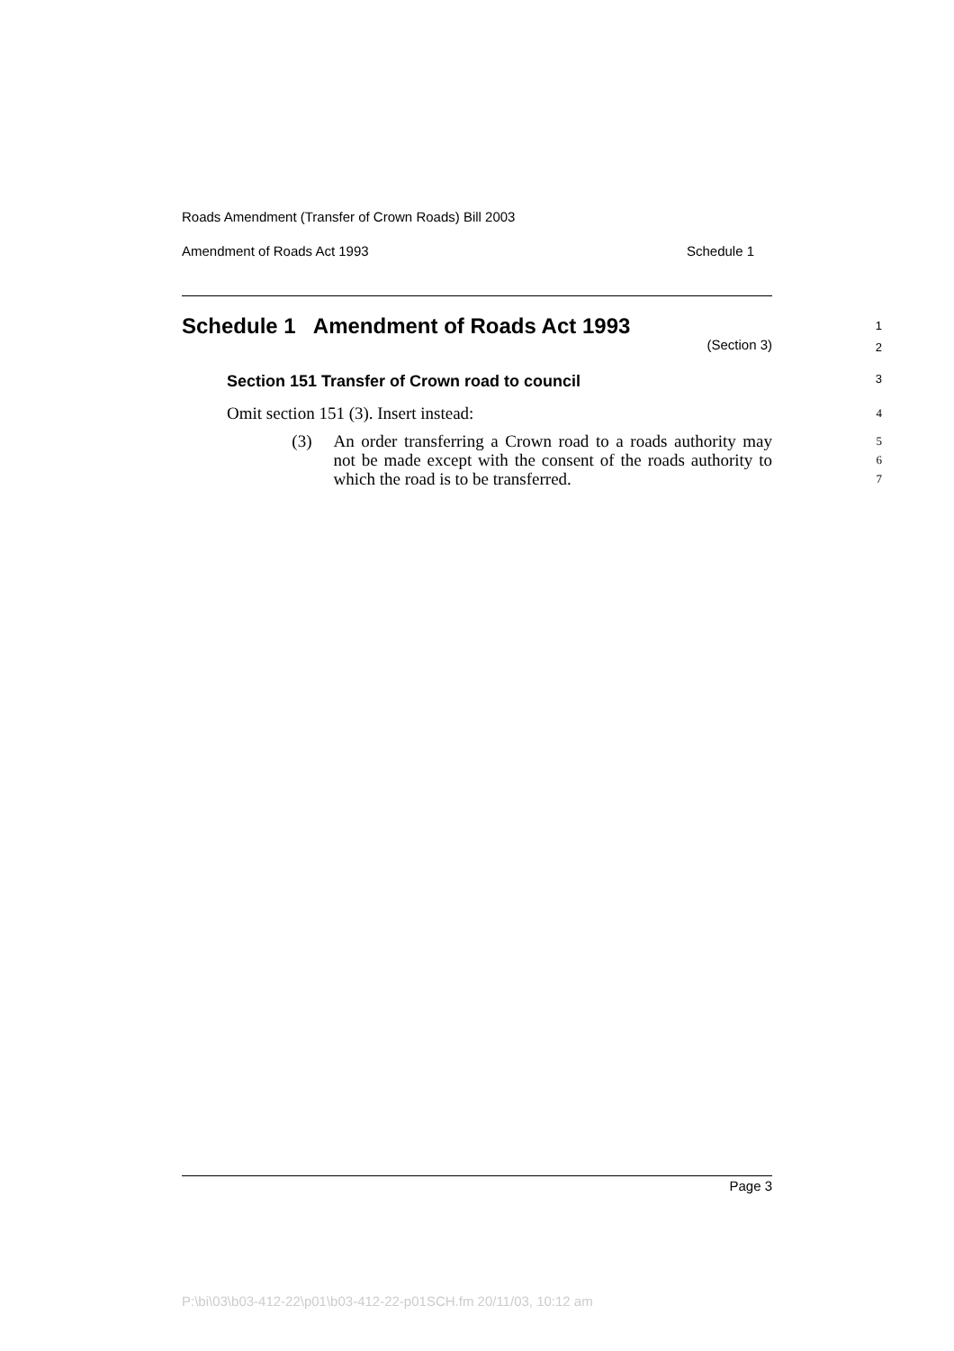Roads Amendment (Transfer of Crown Roads) Bill 2003
Amendment of Roads Act 1993 Schedule 1
Schedule 1 Amendment of Roads Act 1993
1
(Section 3)
2
Section 151 Transfer of Crown road to council
3
Omit section 151 (3). Insert instead: 4
(3) An order transferring a Crown road to a roads authority may not be made except with the consent of the roads authority to which the road is to be transferred. 5
6
7
Page 3
P:\bi\03\b03-412-22\p01\b03-412-22-p01SCH.fm 20/11/03, 10:12 am